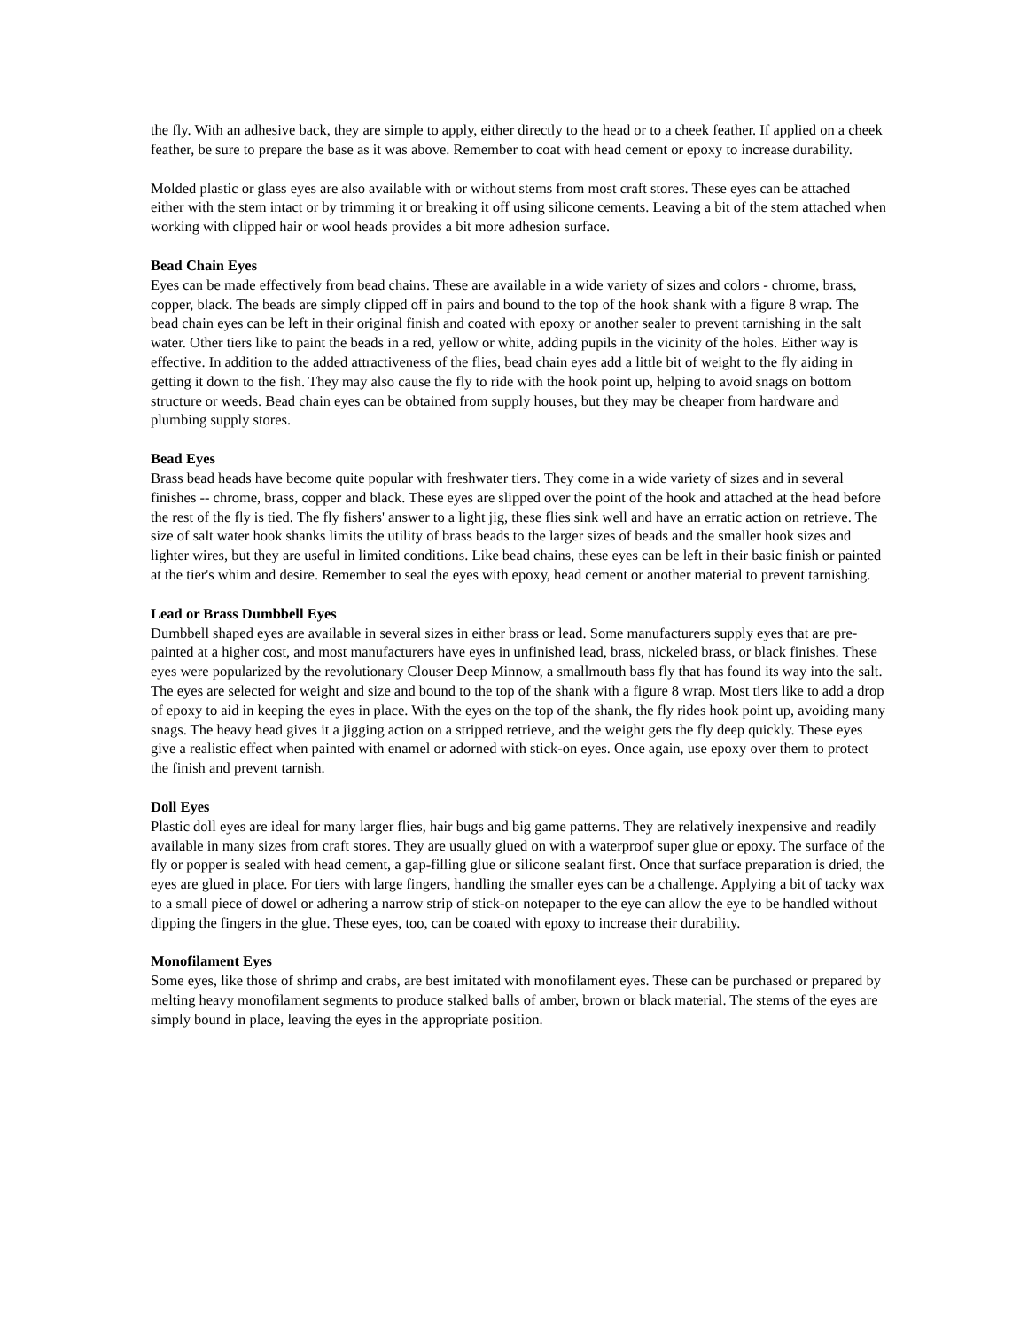the fly. With an adhesive back, they are simple to apply, either directly to the head or to a cheek feather. If applied on a cheek feather, be sure to prepare the base as it was above. Remember to coat with head cement or epoxy to increase durability.
Molded plastic or glass eyes are also available with or without stems from most craft stores. These eyes can be attached either with the stem intact or by trimming it or breaking it off using silicone cements. Leaving a bit of the stem attached when working with clipped hair or wool heads provides a bit more adhesion surface.
Bead Chain Eyes
Eyes can be made effectively from bead chains. These are available in a wide variety of sizes and colors - chrome, brass, copper, black. The beads are simply clipped off in pairs and bound to the top of the hook shank with a figure 8 wrap. The bead chain eyes can be left in their original finish and coated with epoxy or another sealer to prevent tarnishing in the salt water. Other tiers like to paint the beads in a red, yellow or white, adding pupils in the vicinity of the holes. Either way is effective. In addition to the added attractiveness of the flies, bead chain eyes add a little bit of weight to the fly aiding in getting it down to the fish. They may also cause the fly to ride with the hook point up, helping to avoid snags on bottom structure or weeds. Bead chain eyes can be obtained from supply houses, but they may be cheaper from hardware and plumbing supply stores.
Bead Eyes
Brass bead heads have become quite popular with freshwater tiers. They come in a wide variety of sizes and in several finishes -- chrome, brass, copper and black. These eyes are slipped over the point of the hook and attached at the head before the rest of the fly is tied. The fly fishers' answer to a light jig, these flies sink well and have an erratic action on retrieve. The size of salt water hook shanks limits the utility of brass beads to the larger sizes of beads and the smaller hook sizes and lighter wires, but they are useful in limited conditions. Like bead chains, these eyes can be left in their basic finish or painted at the tier's whim and desire. Remember to seal the eyes with epoxy, head cement or another material to prevent tarnishing.
Lead or Brass Dumbbell Eyes
Dumbbell shaped eyes are available in several sizes in either brass or lead. Some manufacturers supply eyes that are pre-painted at a higher cost, and most manufacturers have eyes in unfinished lead, brass, nickeled brass, or black finishes. These eyes were popularized by the revolutionary Clouser Deep Minnow, a smallmouth bass fly that has found its way into the salt. The eyes are selected for weight and size and bound to the top of the shank with a figure 8 wrap. Most tiers like to add a drop of epoxy to aid in keeping the eyes in place. With the eyes on the top of the shank, the fly rides hook point up, avoiding many snags. The heavy head gives it a jigging action on a stripped retrieve, and the weight gets the fly deep quickly. These eyes give a realistic effect when painted with enamel or adorned with stick-on eyes. Once again, use epoxy over them to protect the finish and prevent tarnish.
Doll Eyes
Plastic doll eyes are ideal for many larger flies, hair bugs and big game patterns. They are relatively inexpensive and readily available in many sizes from craft stores. They are usually glued on with a waterproof super glue or epoxy. The surface of the fly or popper is sealed with head cement, a gap-filling glue or silicone sealant first. Once that surface preparation is dried, the eyes are glued in place. For tiers with large fingers, handling the smaller eyes can be a challenge. Applying a bit of tacky wax to a small piece of dowel or adhering a narrow strip of stick-on notepaper to the eye can allow the eye to be handled without dipping the fingers in the glue. These eyes, too, can be coated with epoxy to increase their durability.
Monofilament Eyes
Some eyes, like those of shrimp and crabs, are best imitated with monofilament eyes. These can be purchased or prepared by melting heavy monofilament segments to produce stalked balls of amber, brown or black material. The stems of the eyes are simply bound in place, leaving the eyes in the appropriate position.